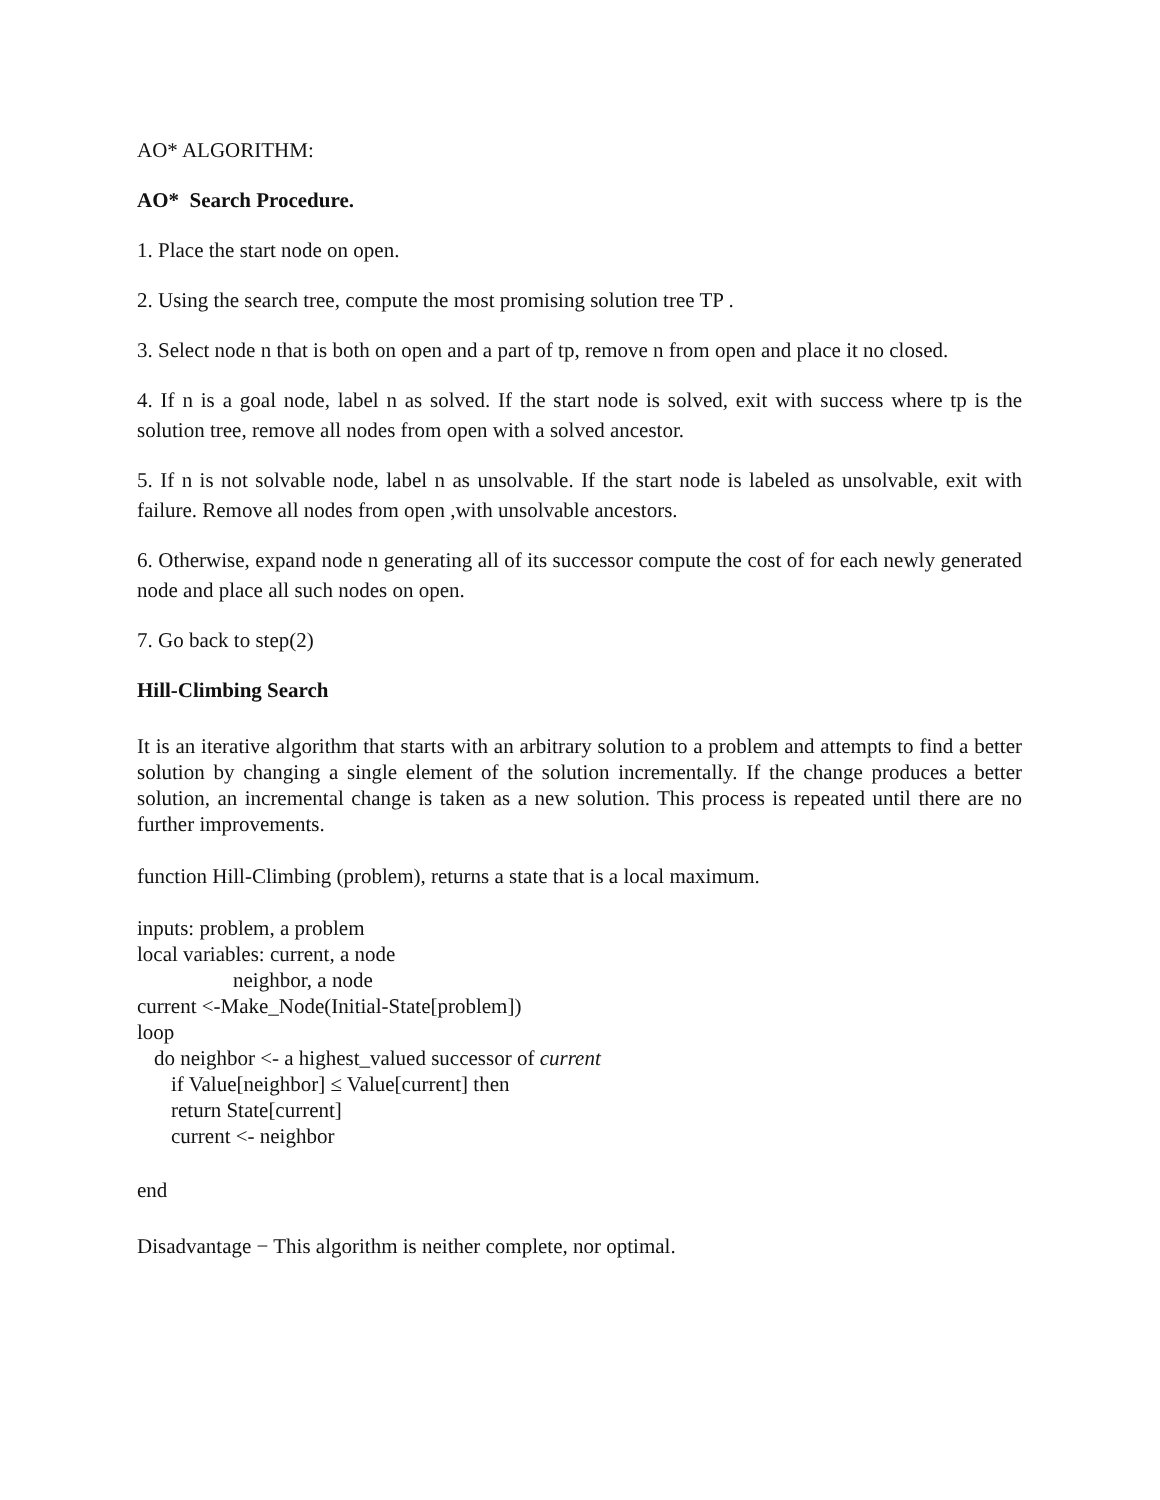AO* ALGORITHM:
AO* Search Procedure.
1. Place the start node on open.
2. Using the search tree, compute the most promising solution tree TP .
3. Select node n that is both on open and a part of tp, remove n from open and place it no closed.
4. If n is a goal node, label n as solved. If the start node is solved, exit with success where tp is the solution tree, remove all nodes from open with a solved ancestor.
5. If n is not solvable node, label n as unsolvable. If the start node is labeled as unsolvable, exit with failure. Remove all nodes from open ,with unsolvable ancestors.
6. Otherwise, expand node n generating all of its successor compute the cost of for each newly generated node and place all such nodes on open.
7. Go back to step(2)
Hill-Climbing Search
It is an iterative algorithm that starts with an arbitrary solution to a problem and attempts to find a better solution by changing a single element of the solution incrementally. If the change produces a better solution, an incremental change is taken as a new solution. This process is repeated until there are no further improvements.
function Hill-Climbing (problem), returns a state that is a local maximum.
inputs: problem, a problem
local variables: current, a node
neighbor, a node
current <-Make_Node(Initial-State[problem])
loop
do neighbor <- a highest_valued successor of current
if Value[neighbor] ≤ Value[current] then
return State[current]
current <- neighbor
end
Disadvantage − This algorithm is neither complete, nor optimal.